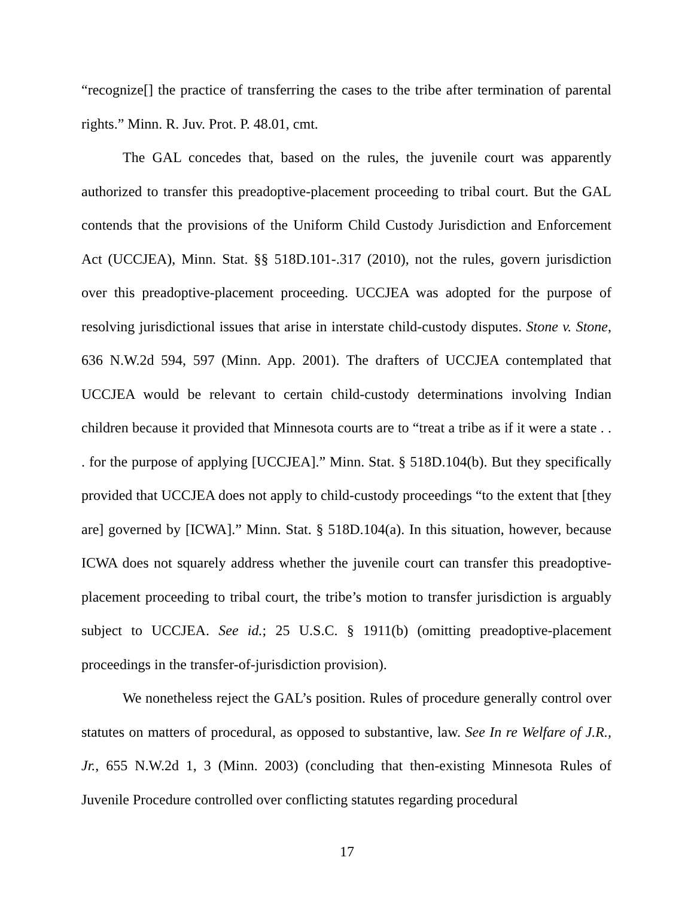“recognize[] the practice of transferring the cases to the tribe after termination of parental rights.” Minn. R. Juv. Prot. P. 48.01, cmt.
The GAL concedes that, based on the rules, the juvenile court was apparently authorized to transfer this preadoptive-placement proceeding to tribal court. But the GAL contends that the provisions of the Uniform Child Custody Jurisdiction and Enforcement Act (UCCJEA), Minn. Stat. §§ 518D.101-.317 (2010), not the rules, govern jurisdiction over this preadoptive-placement proceeding. UCCJEA was adopted for the purpose of resolving jurisdictional issues that arise in interstate child-custody disputes. Stone v. Stone, 636 N.W.2d 594, 597 (Minn. App. 2001). The drafters of UCCJEA contemplated that UCCJEA would be relevant to certain child-custody determinations involving Indian children because it provided that Minnesota courts are to “treat a tribe as if it were a state . . . for the purpose of applying [UCCJEA].” Minn. Stat. § 518D.104(b). But they specifically provided that UCCJEA does not apply to child-custody proceedings “to the extent that [they are] governed by [ICWA].” Minn. Stat. § 518D.104(a). In this situation, however, because ICWA does not squarely address whether the juvenile court can transfer this preadoptive-placement proceeding to tribal court, the tribe’s motion to transfer jurisdiction is arguably subject to UCCJEA. See id.; 25 U.S.C. § 1911(b) (omitting preadoptive-placement proceedings in the transfer-of-jurisdiction provision).
We nonetheless reject the GAL’s position. Rules of procedure generally control over statutes on matters of procedural, as opposed to substantive, law. See In re Welfare of J.R., Jr., 655 N.W.2d 1, 3 (Minn. 2003) (concluding that then-existing Minnesota Rules of Juvenile Procedure controlled over conflicting statutes regarding procedural
17